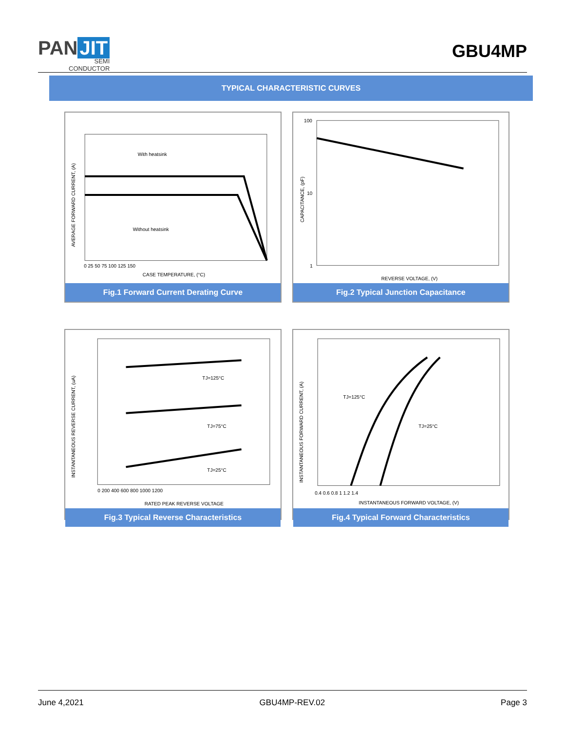PAN JIT
SEMI
CONDUCTOR
GBU4MP
TYPICAL CHARACTERISTIC CURVES
With heatsink
Without heatsink
CASE TEMPERATURE, (°C)
AVERAGE FORWARD CURRENT, (A)
0 25 50 75 100 125 150
Fig.1 Forward Current Derating Curve
100
10
1
REVERSE VOLTAGE, (V)
CAPACITANCE, (pF)
Fig.2 Typical Junction Capacitance
TJ=125°C
TJ=75°C
TJ=25°C
RATED PEAK REVERSE VOLTAGE
INSTANTANEOUS REVERSE CURRENT, (uA)
0 200 400 600 800 1000 1200
Fig.3 Typical Reverse Characteristics
TJ=125°C
TJ=25°C
INSTANTANEOUS FORWARD VOLTAGE, (V)
INSTANTANEOUS FORWARD CURRENT, (A)
0.4 0.6 0.8 1 1.2 1.4
Fig.4 Typical Forward Characteristics
June 4,2021 GBU4MP-REV.02 Page 3